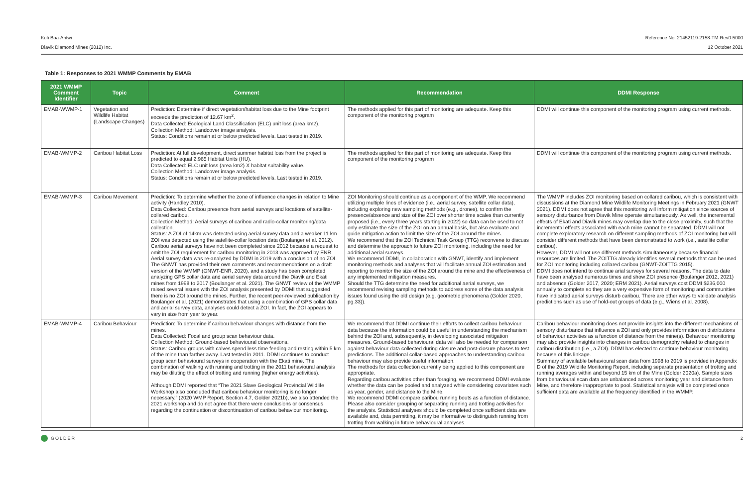Kofi Boa-Antwi
Diavik Diamond Mines (2012) Inc.
Reference No. 21452119-2158-TM-Rev0-5000
12 October 2021
Table 1: Responses to 2021 WMMP Comments by EMAB
| 2021 WMMP Comment Identifier | Topic | Comment | Recommendation | DDMI Response |
| --- | --- | --- | --- | --- |
| EMAB-WWMP-1 | Vegetation and Wildlife Habitat (Landscape Changes) | Prediction: Determine if direct vegetation/habitat loss due to the Mine footprint exceeds the prediction of 12.67 km<sup>2</sup>. Data Collected: Ecological Land Classification (ELC) unit loss (area km2). Collection Method: Landcover image analysis. Status: Conditions remain at or below predicted levels. Last tested in 2019. | The methods applied for this part of monitoring are adequate. Keep this component of the monitoring program | DDMI will continue this component of the monitoring program using current methods. |
| EMAB-WMMP-2 | Caribou Habitat Loss | Prediction: At full development, direct summer habitat loss from the project is predicted to equal 2.965 Habitat Units (HU). Data Collected: ELC unit loss (area km2) X habitat suitability value. Collection Method: Landcover image analysis. Status: Conditions remain at or below predicted levels. Last tested in 2019. | The methods applied for this part of monitoring are adequate. Keep this component of the monitoring program | DDMI will continue this component of the monitoring program using current methods. |
| EMAB-WMMP-3 | Caribou Movement | Prediction: To determine whether the zone of influence changes in relation to Mine activity (Handley 2010). Data Collected: Caribou presence from aerial surveys and locations of satellite-collared caribou. Collection Method: Aerial surveys of caribou and radio-collar monitoring/data collection. Status: A ZOI of 14km was detected using aerial survey data and a weaker 11 km ZOI was detected using the satellite-collar location data (Boulanger et al. 2012). Caribou aerial surveys have not been completed since 2012 because a request to omit the ZOI requirement for caribou monitoring in 2013 was approved by ENR. Aerial survey data was re-analyzed by DDMI in 2019 with a conclusion of no ZOI. The GNWT has provided their own comments and recommendations on a draft version of the WMMP (GNWT-ENR, 2020), and a study has been completed analyzing GPS collar data and aerial survey data around the Diavik and Ekati mines from 1998 to 2017 (Boulanger et al. 2021). The GNWT review of the WMMP raised several issues with the ZOI analysis presented by DDMI that suggested there is no ZOI around the mines. Further, the recent peer-reviewed publication by Boulanger et al. (2021) demonstrates that using a combination of GPS collar data and aerial survey data, analyses could detect a ZOI. In fact, the ZOI appears to vary in size from year to year. | ZOI Monitoring should continue as a component of the WMP. We recommend utilizing multiple lines of evidence (i.e., aerial survey, satellite collar data), including exploring new sampling methods (e.g., drones), to confirm the presence/absence and size of the ZOI over shorter time scales than currently proposed (i.e., every three years starting in 2022) so data can be used to not only estimate the size of the ZOI on an annual basis, but also evaluate and guide mitigation action to limit the size of the ZOI around the mines. We recommend that the ZOI Technical Task Group (TTG) reconvene to discuss and determine the approach to future ZOI monitoring, including the need for additional aerial surveys. We recommend DDMI, in collaboration with GNWT, identify and implement monitoring methods and analyses that will facilitate annual ZOI estimation and reporting to monitor the size of the ZOI around the mine and the effectiveness of any implemented mitigation measures. Should the TTG determine the need for additional aerial surveys, we recommend revising sampling methods to address some of the data analysis issues found using the old design (e.g. geometric phenomena (Golder 2020, pg.33)). | The WMMP includes ZOI monitoring based on collared caribou, which is consistent with discussions at the Diamond Mine Wildlife Monitoring Meetings in February 2021 (GNWT 2021). DDMI does not agree that this monitoring will inform mitigation since sources of sensory disturbance from Diavik Mine operate simultaneously. As well, the incremental effects of Ekati and Diavik mines may overlap due to the close proximity, such that the incremental effects associated with each mine cannot be separated. DDMI will not complete exploratory research on different sampling methods of ZOI monitoring but will consider different methods that have been demonstrated to work (i.e., satellite collar caribou). However, DDMI will not use different methods simultaneously because financial resources are limited. The ZOITTG already identifies several methods that can be used for ZOI monitoring including collared caribou (GNWT-ZOITTG 2015). DDMI does not intend to continue arial surveys for several reasons. The data to date have been analysed numerous times and show ZOI presence (Boulanger 2012, 2021) and absence (Golder 2017, 2020; ERM 2021). Aerial surveys cost DDMI $236,000 annually to complete so they are a very expensive form of monitoring and communities have indicated aerial surveys disturb caribou. There are other ways to validate analysis predictions such as use of hold-out groups of data (e.g., Wiens et al. 2008). |
| EMAB-WMMP-4 | Caribou Behaviour | Prediction: To determine if caribou behaviour changes with distance from the mines. Data Collected: Focal and group scan behaviour data. Collection Method: Ground-based behavioural observations. Status: Caribou groups with calves spend less time feeding and resting within 5 km of the mine than farther away. Last tested in 2011. DDMI continues to conduct group scan behavioural surveys in cooperation with the Ekati mine. The combination of walking with running and trotting in the 2011 behavioural analysis may be diluting the effect of trotting and running (higher energy activities). Although DDMI reported that “The 2021 Slave Geological Provincial Wildlife Workshop also concluded that caribou behaviour monitoring is no longer necessary.” (2020 WMP Report, Section 4.7, Golder 2021b), we also attended the 2021 workshop and do not agree that there were conclusions or consensus regarding the continuation or discontinuation of caribou behaviour monitoring. | We recommend that DDMI continue their efforts to collect caribou behaviour data because the information could be useful in understanding the mechanism behind the ZOI and, subsequently, in developing associated mitigation measures. Ground-based behavioural data will also be needed for comparison against behaviour data collected during closure and post-closure phases to test predictions. The additional collar-based approaches to understanding caribou behaviour may also provide useful information. The methods for data collection currently being applied to this component are appropriate. Regarding caribou activities other than foraging, we recommend DDMI evaluate whether the data can be pooled and analyzed while considering covariates such as year, gender, and distance to the Mine. We recommend DDMI compare caribou running bouts as a function of distance. Please also consider grouping or separating running and trotting activities for the analysis. Statistical analyses should be completed once sufficient data are available and, data permitting, it may be informative to distinguish running from trotting from walking in future behavioural analyses. | Caribou behaviour monitoring does not provide insights into the different mechanisms of sensory disturbance that influence a ZOI and only provides information on distributions of behaviour activities as a function of distance from the mine(s). Behaviour monitoring may also provide insights into changes in caribou demography related to changes in caribou distribution (i.e., a ZOI). DDMI has elected to continue behaviour monitoring because of this linkage. Summary of available behavioural scan data from 1998 to 2019 is provided in Appendix D of the 2019 Wildlife Monitoring Report, including separate presentation of trotting and running averages within and beyond 15 km of the Mine (Golder 2020a). Sample sizes from behavioural scan data are unbalanced across monitoring year and distance from Mine, and therefore inappropriate to pool. Statistical analysis will be completed once sufficient data are available at the frequency identified in the WMMP. |
GOLDER 2